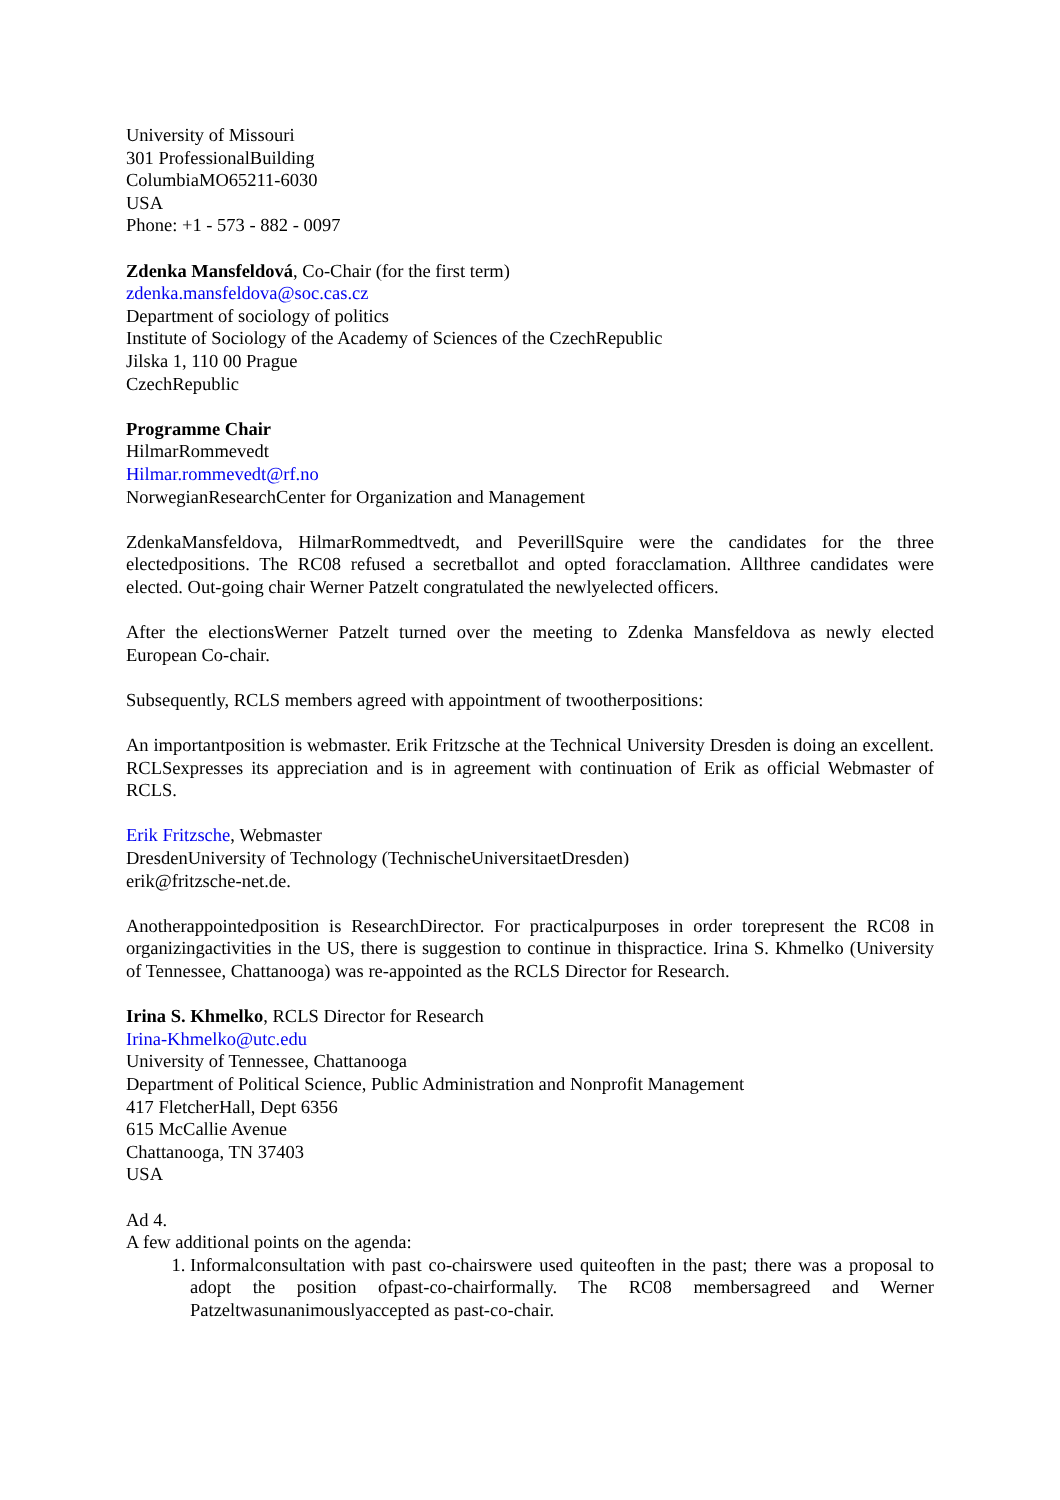University of Missouri
301 ProfessionalBuilding
ColumbiaMO65211-6030
USA
Phone: +1 - 573 - 882 - 0097
Zdenka Mansfeldová, Co-Chair (for the first term)
zdenka.mansfeldova@soc.cas.cz
Department of sociology of politics
Institute of Sociology of the Academy of Sciences of the CzechRepublic
Jilska 1, 110 00 Prague
CzechRepublic
Programme Chair
HilmarRommevedt
Hilmar.rommevedt@rf.no
NorwegianResearchCenter for Organization and Management
ZdenkaMansfeldova, HilmarRommedtvedt, and PeverillSquire were the candidates for the three electedpositions. The RC08 refused a secretballot and opted foracclamation. Allthree candidates were elected. Out-going chair Werner Patzelt congratulated the newlyelected officers.
After the electionsWerner Patzelt turned over the meeting to Zdenka Mansfeldova as newly elected European Co-chair.
Subsequently, RCLS members agreed with appointment of twootherpositions:
An importantposition is webmaster. Erik Fritzsche at the Technical University Dresden is doing an excellent. RCLSexpresses its appreciation and is in agreement with continuation of Erik as official Webmaster of RCLS.
Erik Fritzsche, Webmaster
DresdenUniversity of Technology (TechnischeUniversitaetDresden)
erik@fritzsche-net.de.
Anotherappointedposition is ResearchDirector. For practicalpurposes in order torepresent the RC08 in organizingactivities in the US, there is suggestion to continue in thispractice. Irina S. Khmelko (University of Tennessee, Chattanooga) was re-appointed as the RCLS Director for Research.
Irina S. Khmelko, RCLS Director for Research
Irina-Khmelko@utc.edu
University of Tennessee, Chattanooga
Department of Political Science, Public Administration and Nonprofit Management
417 FletcherHall, Dept 6356
615 McCallie Avenue
Chattanooga, TN 37403
USA
Ad 4.
A few additional points on the agenda:
1. Informalconsultation with past co-chairswere used quiteoften in the past; there was a proposal to adopt the position ofpast-co-chairformally. The RC08 membersagreed and Werner Patzeltwasunanimouslyaccepted as past-co-chair.